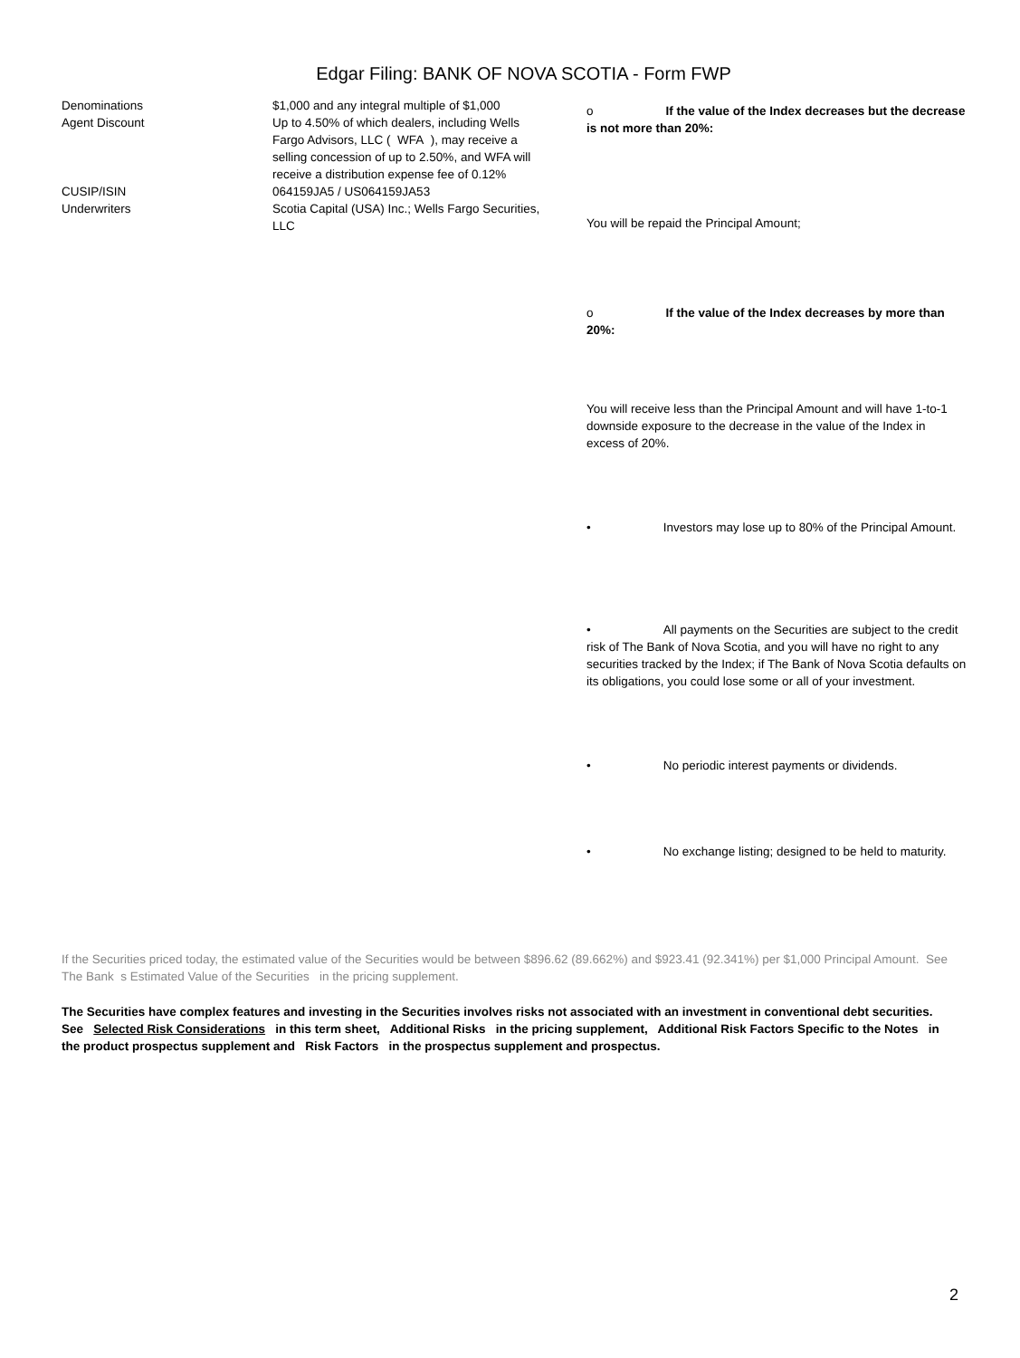Edgar Filing: BANK OF NOVA SCOTIA - Form FWP
| Denominations | $1,000 and any integral multiple of $1,000 |
| Agent Discount | Up to 4.50% of which dealers, including Wells Fargo Advisors, LLC ( WFA ), may receive a selling concession of up to 2.50%, and WFA will receive a distribution expense fee of 0.12% |
| CUSIP/ISIN | 064159JA5 / US064159JA53 |
| Underwriters | Scotia Capital (USA) Inc.; Wells Fargo Securities, LLC |
o If the value of the Index decreases but the decrease is not more than 20%:
You will be repaid the Principal Amount;
o If the value of the Index decreases by more than 20%:
You will receive less than the Principal Amount and will have 1-to-1 downside exposure to the decrease in the value of the Index in excess of 20%.
• Investors may lose up to 80% of the Principal Amount.
• All payments on the Securities are subject to the credit risk of The Bank of Nova Scotia, and you will have no right to any securities tracked by the Index; if The Bank of Nova Scotia defaults on its obligations, you could lose some or all of your investment.
• No periodic interest payments or dividends.
• No exchange listing; designed to be held to maturity.
If the Securities priced today, the estimated value of the Securities would be between $896.62 (89.662%) and $923.41 (92.341%) per $1,000 Principal Amount. See The Bank s Estimated Value of the Securities in the pricing supplement.
The Securities have complex features and investing in the Securities involves risks not associated with an investment in conventional debt securities. See Selected Risk Considerations in this term sheet, Additional Risks in the pricing supplement, Additional Risk Factors Specific to the Notes in the product prospectus supplement and Risk Factors in the prospectus supplement and prospectus.
2